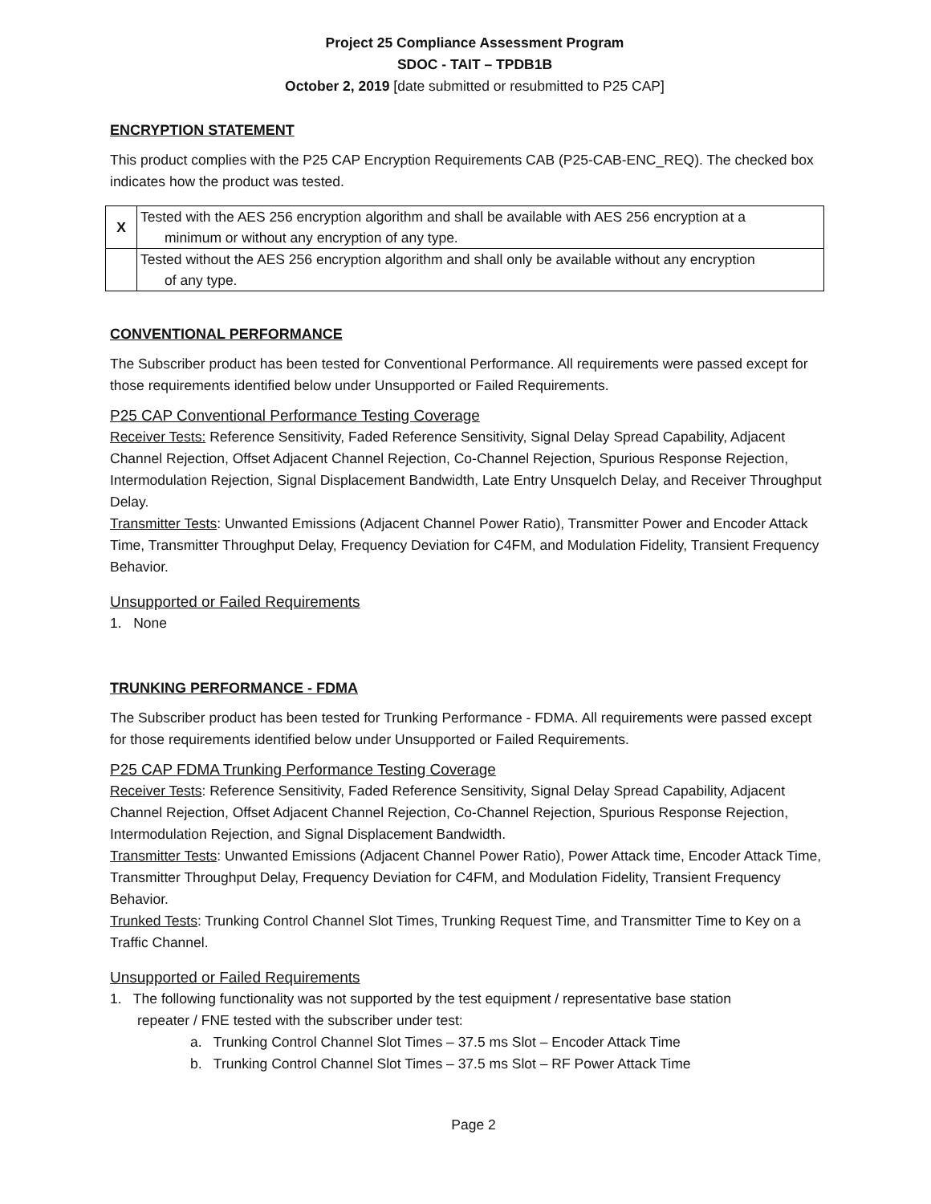Project 25 Compliance Assessment Program
SDOC - TAIT – TPDB1B
October 2, 2019 [date submitted or resubmitted to P25 CAP]
ENCRYPTION STATEMENT
This product complies with the P25 CAP Encryption Requirements CAB (P25-CAB-ENC_REQ). The checked box indicates how the product was tested.
| X | Tested with the AES 256 encryption algorithm and shall be available with AES 256 encryption at a minimum or without any encryption of any type. |
| | Tested without the AES 256 encryption algorithm and shall only be available without any encryption of any type. |
CONVENTIONAL PERFORMANCE
The Subscriber product has been tested for Conventional Performance. All requirements were passed except for those requirements identified below under Unsupported or Failed Requirements.
P25 CAP Conventional Performance Testing Coverage
Receiver Tests: Reference Sensitivity, Faded Reference Sensitivity, Signal Delay Spread Capability, Adjacent Channel Rejection, Offset Adjacent Channel Rejection, Co-Channel Rejection, Spurious Response Rejection, Intermodulation Rejection, Signal Displacement Bandwidth, Late Entry Unsquelch Delay, and Receiver Throughput Delay.
Transmitter Tests: Unwanted Emissions (Adjacent Channel Power Ratio), Transmitter Power and Encoder Attack Time, Transmitter Throughput Delay, Frequency Deviation for C4FM, and Modulation Fidelity, Transient Frequency Behavior.
Unsupported or Failed Requirements
1. None
TRUNKING PERFORMANCE - FDMA
The Subscriber product has been tested for Trunking Performance - FDMA. All requirements were passed except for those requirements identified below under Unsupported or Failed Requirements.
P25 CAP FDMA Trunking Performance Testing Coverage
Receiver Tests: Reference Sensitivity, Faded Reference Sensitivity, Signal Delay Spread Capability, Adjacent Channel Rejection, Offset Adjacent Channel Rejection, Co-Channel Rejection, Spurious Response Rejection, Intermodulation Rejection, and Signal Displacement Bandwidth.
Transmitter Tests: Unwanted Emissions (Adjacent Channel Power Ratio), Power Attack time, Encoder Attack Time, Transmitter Throughput Delay, Frequency Deviation for C4FM, and Modulation Fidelity, Transient Frequency Behavior.
Trunked Tests: Trunking Control Channel Slot Times, Trunking Request Time, and Transmitter Time to Key on a Traffic Channel.
Unsupported or Failed Requirements
1. The following functionality was not supported by the test equipment / representative base station
repeater / FNE tested with the subscriber under test:
a. Trunking Control Channel Slot Times – 37.5 ms Slot – Encoder Attack Time
b. Trunking Control Channel Slot Times – 37.5 ms Slot – RF Power Attack Time
Page 2